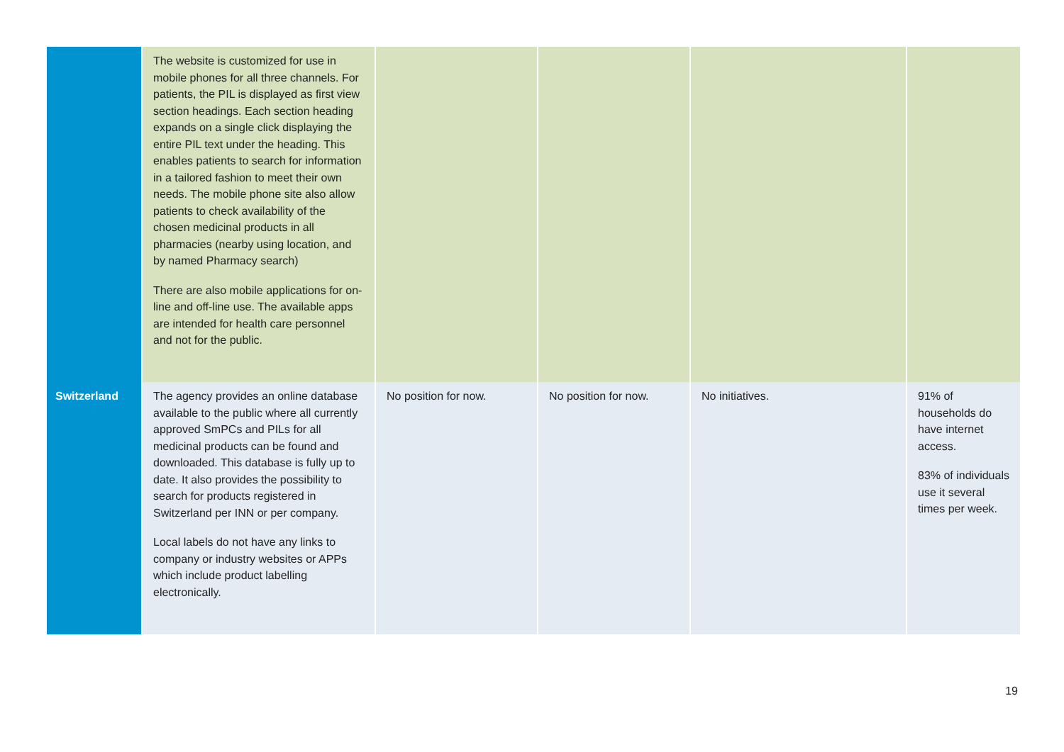| | The website is customized for use in mobile phones for all three channels. For patients, the PIL is displayed as first view section headings. Each section heading expands on a single click displaying the entire PIL text under the heading. This enables patients to search for information in a tailored fashion to meet their own needs. The mobile phone site also allow patients to check availability of the chosen medicinal products in all pharmacies (nearby using location, and by named Pharmacy search) There are also mobile applications for on-line and off-line use. The available apps are intended for health care personnel and not for the public. | | | | |
| Switzerland | The agency provides an online database available to the public where all currently approved SmPCs and PILs for all medicinal products can be found and downloaded. This database is fully up to date. It also provides the possibility to search for products registered in Switzerland per INN or per company. Local labels do not have any links to company or industry websites or APPs which include product labelling electronically. | No position for now. | No position for now. | No initiatives. | 91% of households do have internet access. 83% of individuals use it several times per week. |
19